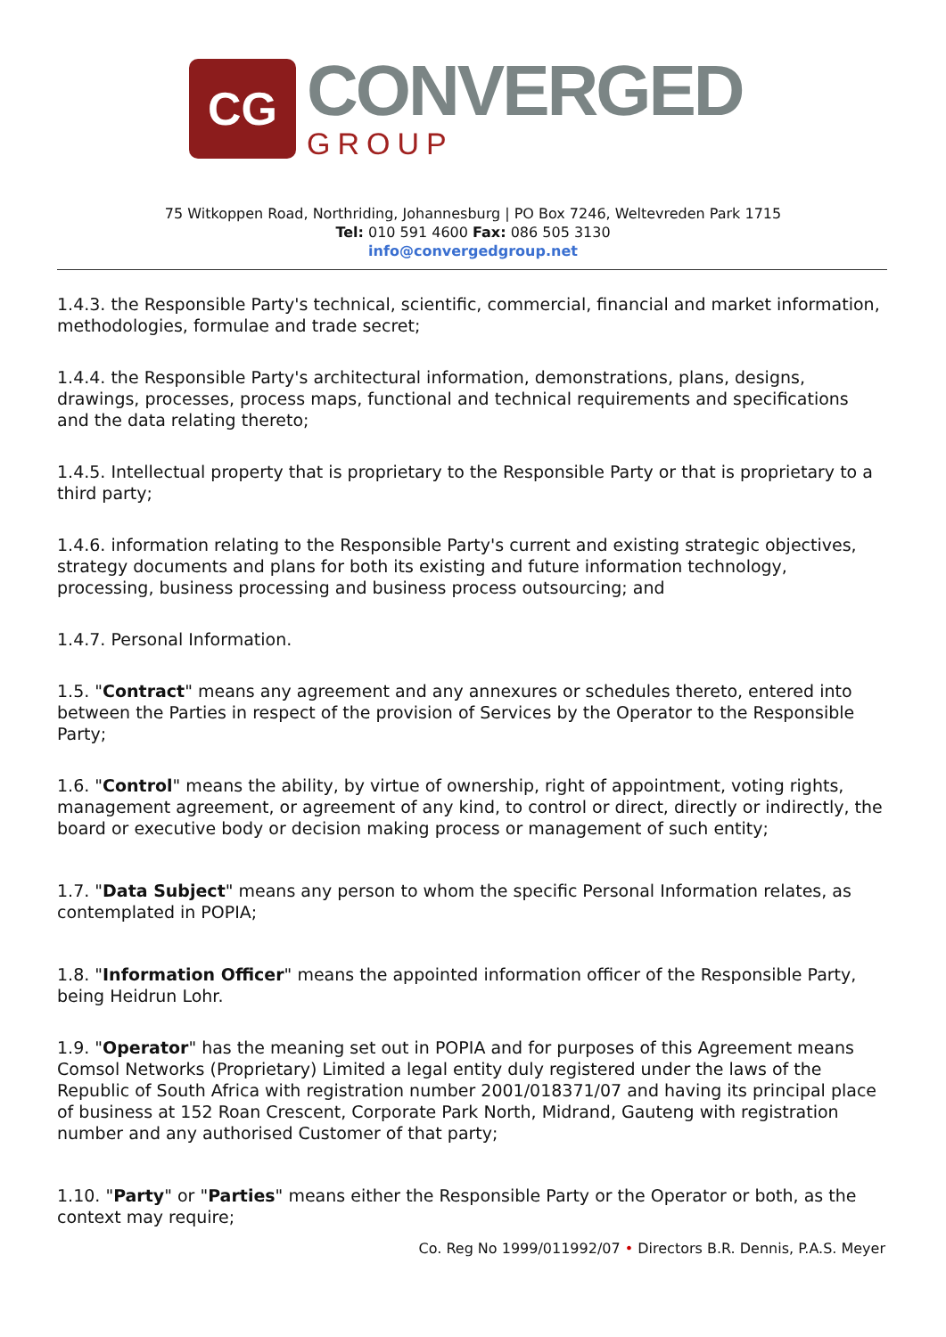CG
CONVERGED
GROUP
75 Witkoppen Road, Northriding, Johannesburg | PO Box 7246, Weltevreden Park 1715
Tel: 010 591 4600 Fax: 086 505 3130
info@convergedgroup.net
1.4.3. the Responsible Party's technical, scientific, commercial, financial and market information, methodologies, formulae and trade secret;
1.4.4. the Responsible Party's architectural information, demonstrations, plans, designs, drawings, processes, process maps, functional and technical requirements and specifications and the data relating thereto;
1.4.5. Intellectual property that is proprietary to the Responsible Party or that is proprietary to a third party;
1.4.6. information relating to the Responsible Party's current and existing strategic objectives, strategy documents and plans for both its existing and future information technology, processing, business processing and business process outsourcing; and
1.4.7. Personal Information.
1.5. "Contract" means any agreement and any annexures or schedules thereto, entered into between the Parties in respect of the provision of Services by the Operator to the Responsible Party;
1.6. "Control" means the ability, by virtue of ownership, right of appointment, voting rights, management agreement, or agreement of any kind, to control or direct, directly or indirectly, the board or executive body or decision making process or management of such entity;
1.7. "Data Subject" means any person to whom the specific Personal Information relates, as contemplated in POPIA;
1.8. "Information Officer" means the appointed information officer of the Responsible Party, being Heidrun Lohr.
1.9. "Operator" has the meaning set out in POPIA and for purposes of this Agreement means Comsol Networks (Proprietary) Limited a legal entity duly registered under the laws of the Republic of South Africa with registration number 2001/018371/07 and having its principal place of business at 152 Roan Crescent, Corporate Park North, Midrand, Gauteng with registration number and any authorised Customer of that party;
1.10. "Party" or "Parties" means either the Responsible Party or the Operator or both, as the context may require;
Co. Reg No 1999/011992/07 • Directors B.R. Dennis, P.A.S. Meyer